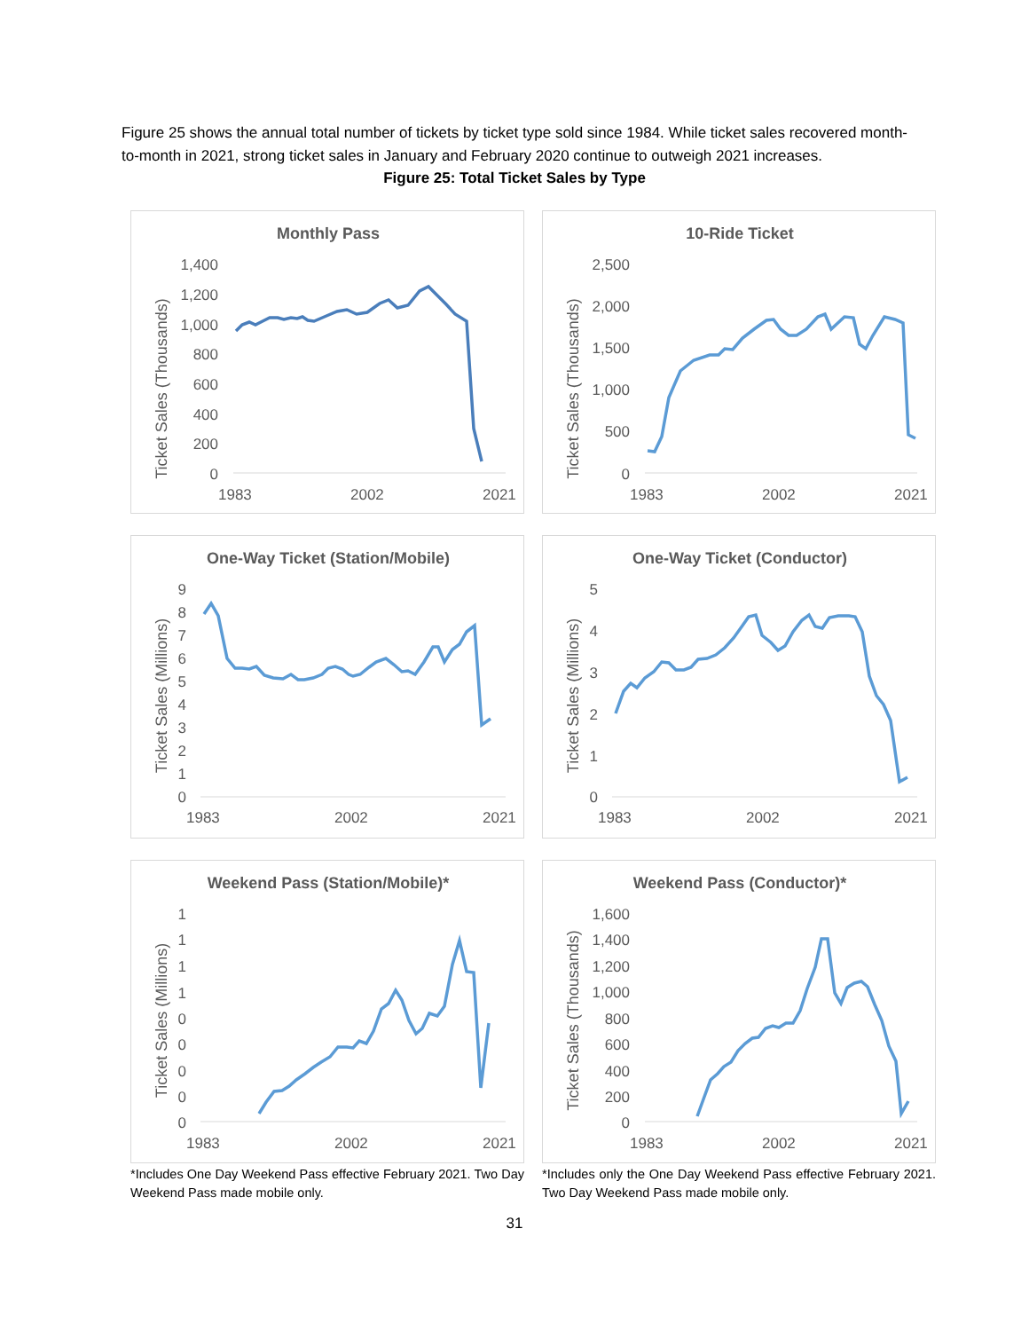Figure 25 shows the annual total number of tickets by ticket type sold since 1984. While ticket sales recovered month-to-month in 2021, strong ticket sales in January and February 2020 continue to outweigh 2021 increases.
Figure 25: Total Ticket Sales by Type
Monthly Pass
Ticket Sales (Thousands)
1,400
1,200
1,000
800
600
400
200
0
1983
2002
2021
10-Ride Ticket
Ticket Sales (Thousands)
2,500
2,000
1,500
1,000
500
0
1983
2002
2021
One-Way Ticket (Station/Mobile)
Ticket Sales (Millions)
9
8
7
6
5
4
3
2
1
0
1983
2002
2021
One-Way Ticket (Conductor)
Ticket Sales (Millions)
5
4
3
2
1
0
1983
2002
2021
Weekend Pass (Station/Mobile)*
Ticket Sales (Millions)
1
1
1
1
0
0
0
0
0
1983
2002
2021
Weekend Pass (Conductor)*
Ticket Sales (Thousands)
1,600
1,400
1,200
1,000
800
600
400
200
0
1983
2002
2021
*Includes One Day Weekend Pass effective February 2021. Two Day Weekend Pass made mobile only.
*Includes only the One Day Weekend Pass effective February 2021. Two Day Weekend Pass made mobile only.
31